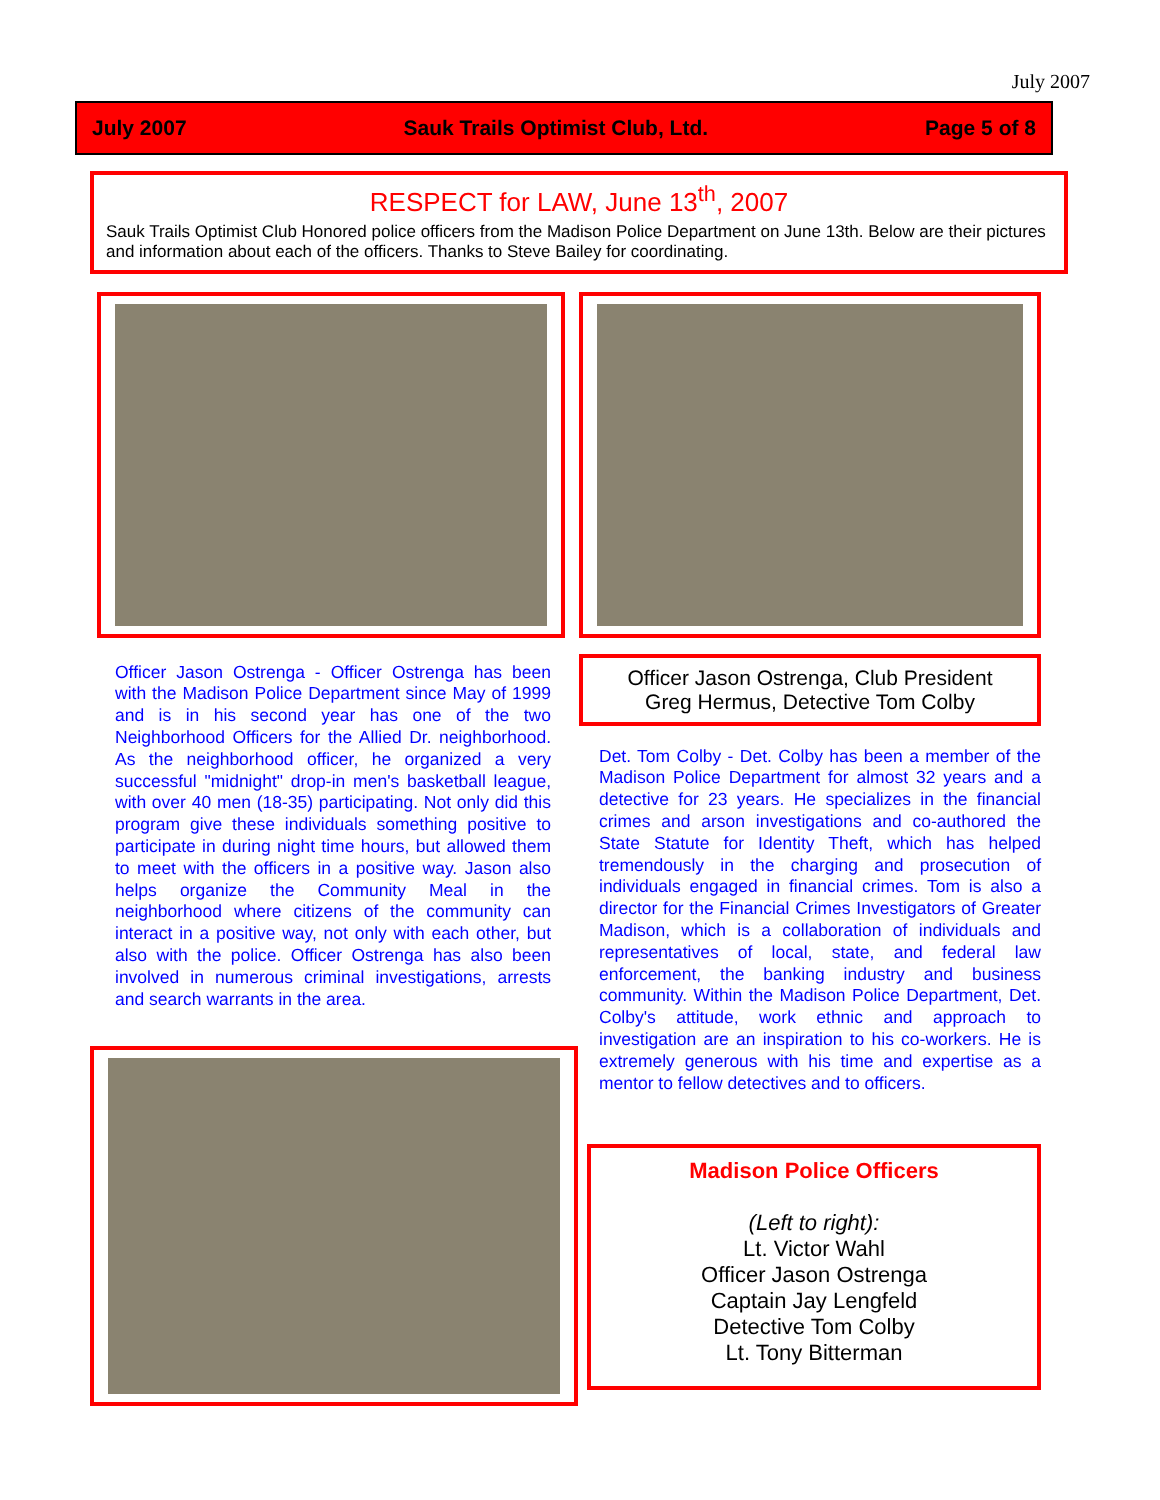July 2007
July 2007 Sauk Trails Optimist Club, Ltd. Page 5 of 8
RESPECT for LAW, June 13<sup>th</sup>, 2007
Sauk Trails Optimist Club Honored police officers from the Madison Police Department on June 13th. Below are their pictures and information about each of the officers. Thanks to Steve Bailey for coordinating.
Officer Jason Ostrenga - Officer Ostrenga has been with the Madison Police Department since May of 1999 and is in his second year has one of the two Neighborhood Officers for the Allied Dr. neighborhood. As the neighborhood officer, he organized a very successful "midnight" drop-in men's basketball league, with over 40 men (18-35) participating. Not only did this program give these individuals something positive to participate in during night time hours, but allowed them to meet with the officers in a positive way. Jason also helps organize the Community Meal in the neighborhood where citizens of the community can interact in a positive way, not only with each other, but also with the police. Officer Ostrenga has also been involved in numerous criminal investigations, arrests and search warrants in the area.
Officer Jason Ostrenga, Club President
Greg Hermus, Detective Tom Colby
Det. Tom Colby - Det. Colby has been a member of the Madison Police Department for almost 32 years and a detective for 23 years. He specializes in the financial crimes and arson investigations and co-authored the State Statute for Identity Theft, which has helped tremendously in the charging and prosecution of individuals engaged in financial crimes. Tom is also a director for the Financial Crimes Investigators of Greater Madison, which is a collaboration of individuals and representatives of local, state, and federal law enforcement, the banking industry and business community. Within the Madison Police Department, Det. Colby's attitude, work ethnic and approach to investigation are an inspiration to his co-workers. He is extremely generous with his time and expertise as a mentor to fellow detectives and to officers.
Madison Police Officers
(Left to right):
Lt. Victor Wahl
Officer Jason Ostrenga
Captain Jay Lengfeld
Detective Tom Colby
Lt. Tony Bitterman